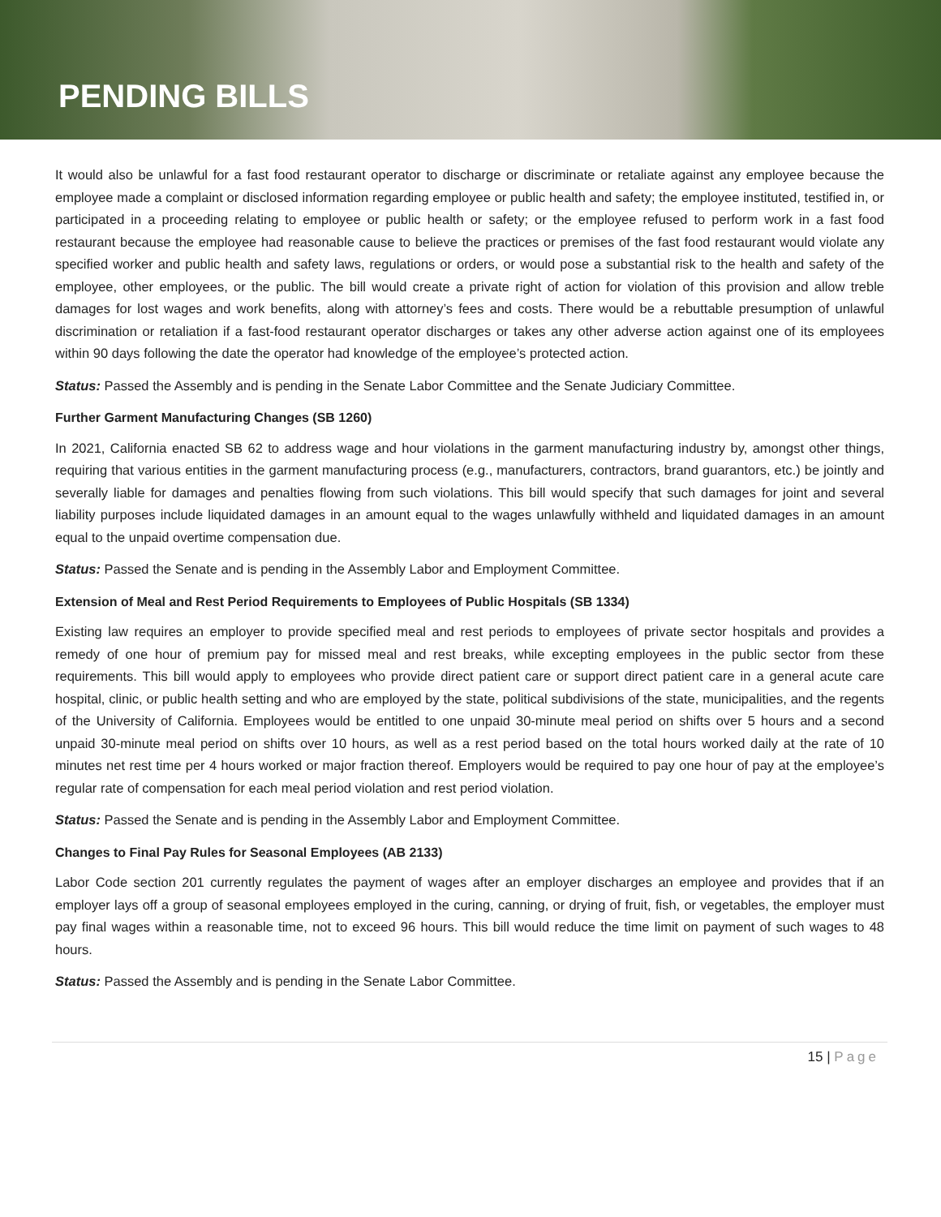PENDING BILLS
It would also be unlawful for a fast food restaurant operator to discharge or discriminate or retaliate against any employee because the employee made a complaint or disclosed information regarding employee or public health and safety; the employee instituted, testified in, or participated in a proceeding relating to employee or public health or safety; or the employee refused to perform work in a fast food restaurant because the employee had reasonable cause to believe the practices or premises of the fast food restaurant would violate any specified worker and public health and safety laws, regulations or orders, or would pose a substantial risk to the health and safety of the employee, other employees, or the public. The bill would create a private right of action for violation of this provision and allow treble damages for lost wages and work benefits, along with attorney’s fees and costs. There would be a rebuttable presumption of unlawful discrimination or retaliation if a fast-food restaurant operator discharges or takes any other adverse action against one of its employees within 90 days following the date the operator had knowledge of the employee’s protected action.
Status: Passed the Assembly and is pending in the Senate Labor Committee and the Senate Judiciary Committee.
Further Garment Manufacturing Changes (SB 1260)
In 2021, California enacted SB 62 to address wage and hour violations in the garment manufacturing industry by, amongst other things, requiring that various entities in the garment manufacturing process (e.g., manufacturers, contractors, brand guarantors, etc.) be jointly and severally liable for damages and penalties flowing from such violations. This bill would specify that such damages for joint and several liability purposes include liquidated damages in an amount equal to the wages unlawfully withheld and liquidated damages in an amount equal to the unpaid overtime compensation due.
Status: Passed the Senate and is pending in the Assembly Labor and Employment Committee.
Extension of Meal and Rest Period Requirements to Employees of Public Hospitals (SB 1334)
Existing law requires an employer to provide specified meal and rest periods to employees of private sector hospitals and provides a remedy of one hour of premium pay for missed meal and rest breaks, while excepting employees in the public sector from these requirements. This bill would apply to employees who provide direct patient care or support direct patient care in a general acute care hospital, clinic, or public health setting and who are employed by the state, political subdivisions of the state, municipalities, and the regents of the University of California. Employees would be entitled to one unpaid 30-minute meal period on shifts over 5 hours and a second unpaid 30-minute meal period on shifts over 10 hours, as well as a rest period based on the total hours worked daily at the rate of 10 minutes net rest time per 4 hours worked or major fraction thereof. Employers would be required to pay one hour of pay at the employee’s regular rate of compensation for each meal period violation and rest period violation.
Status: Passed the Senate and is pending in the Assembly Labor and Employment Committee.
Changes to Final Pay Rules for Seasonal Employees (AB 2133)
Labor Code section 201 currently regulates the payment of wages after an employer discharges an employee and provides that if an employer lays off a group of seasonal employees employed in the curing, canning, or drying of fruit, fish, or vegetables, the employer must pay final wages within a reasonable time, not to exceed 96 hours. This bill would reduce the time limit on payment of such wages to 48 hours.
Status: Passed the Assembly and is pending in the Senate Labor Committee.
15 | Page